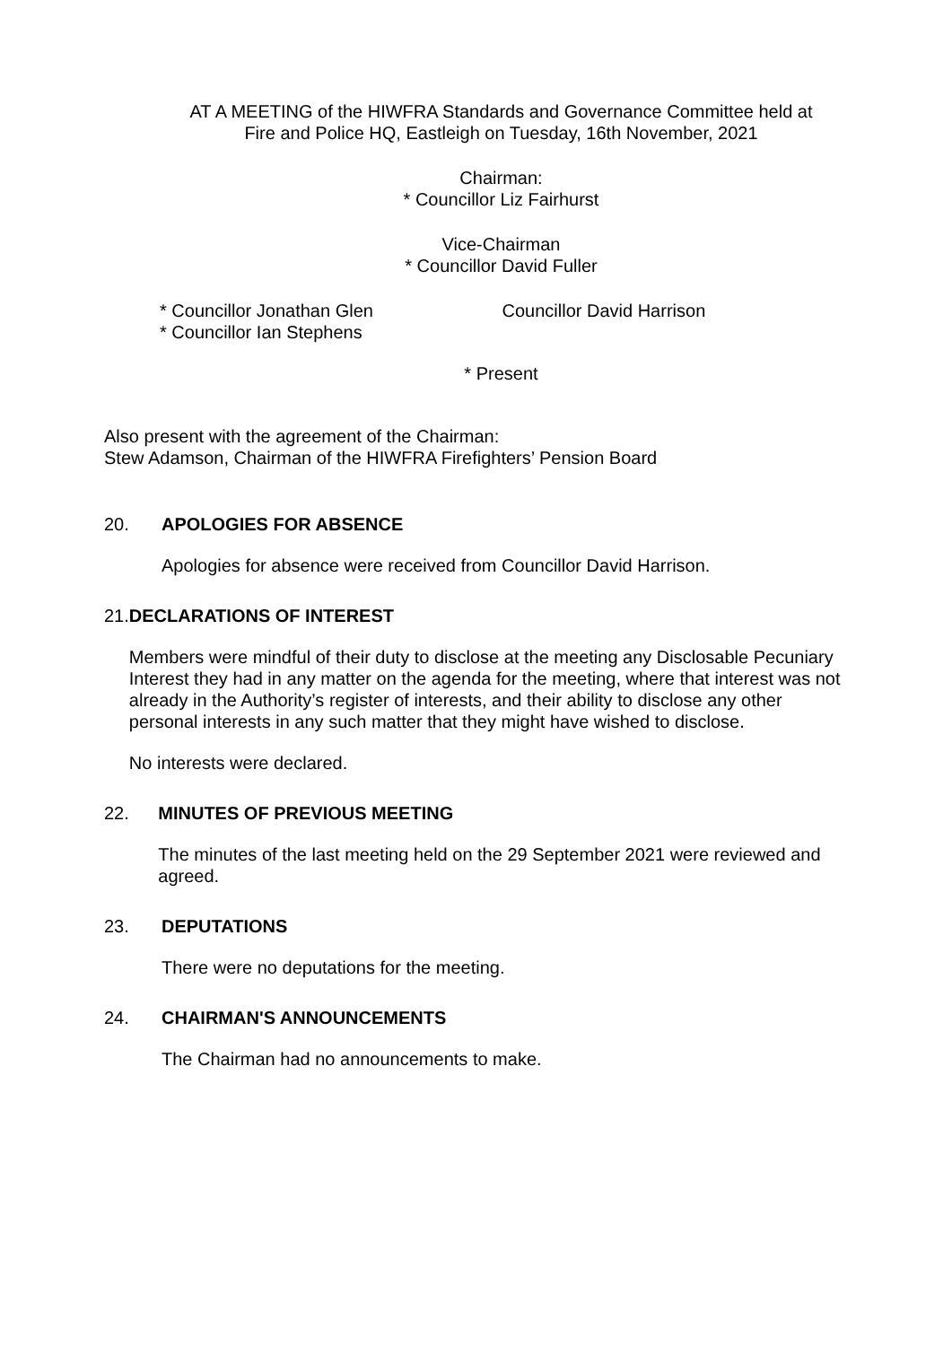AT A MEETING of the HIWFRA Standards and Governance Committee held at
Fire and Police HQ, Eastleigh on Tuesday, 16th November, 2021
Chairman:
* Councillor Liz Fairhurst
Vice-Chairman
* Councillor David Fuller
* Councillor Jonathan Glen
* Councillor Ian Stephens
Councillor David Harrison
* Present
Also present with the agreement of the Chairman:
Stew Adamson, Chairman of the HIWFRA Firefighters’ Pension Board
20. APOLOGIES FOR ABSENCE
Apologies for absence were received from Councillor David Harrison.
21. DECLARATIONS OF INTEREST
Members were mindful of their duty to disclose at the meeting any Disclosable Pecuniary Interest they had in any matter on the agenda for the meeting, where that interest was not already in the Authority’s register of interests, and their ability to disclose any other personal interests in any such matter that they might have wished to disclose.
No interests were declared.
22. MINUTES OF PREVIOUS MEETING
The minutes of the last meeting held on the 29 September 2021 were reviewed and agreed.
23. DEPUTATIONS
There were no deputations for the meeting.
24. CHAIRMAN'S ANNOUNCEMENTS
The Chairman had no announcements to make.